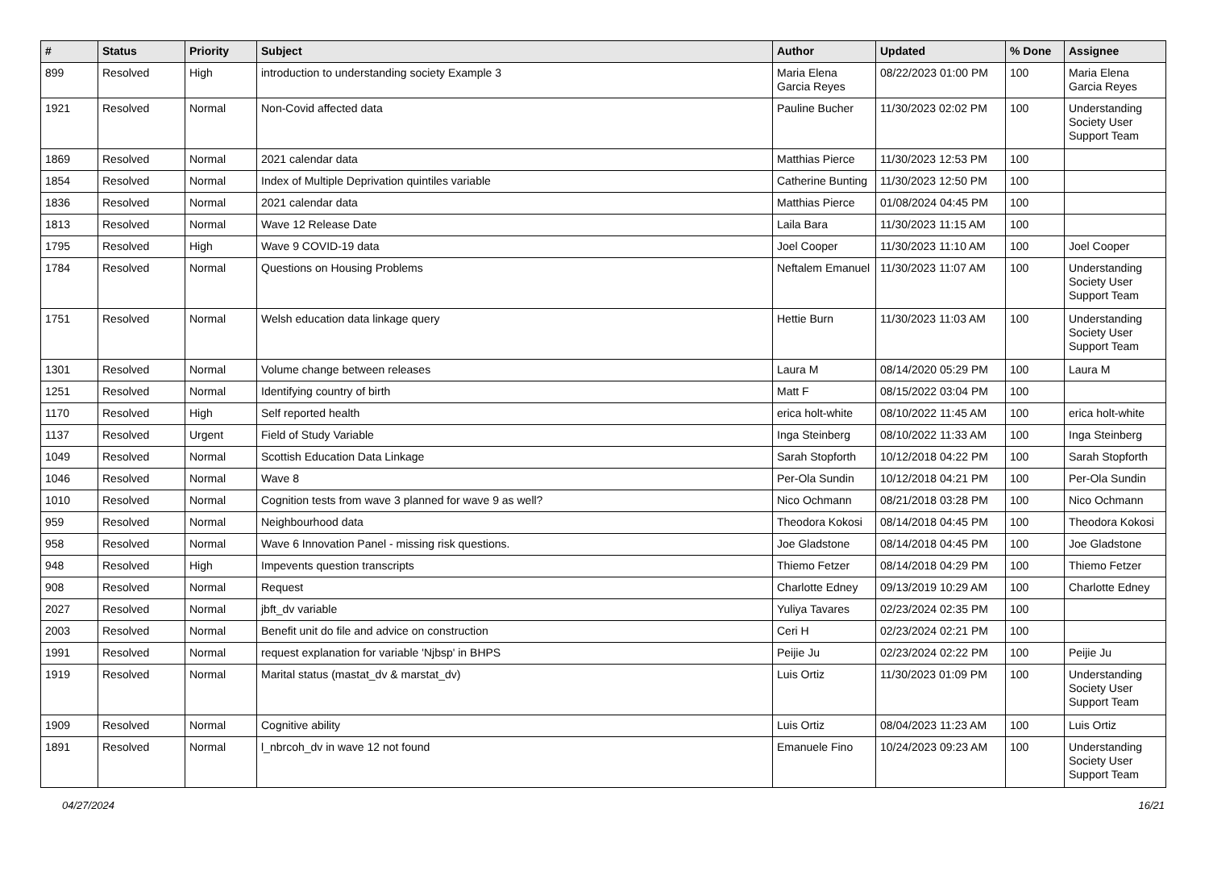| # | Status | Priority | Subject | Author | Updated | % Done | Assignee |
| --- | --- | --- | --- | --- | --- | --- | --- |
| 899 | Resolved | High | introduction to understanding society Example 3 | Maria Elena Garcia Reyes | 08/22/2023 01:00 PM | 100 | Maria Elena Garcia Reyes |
| 1921 | Resolved | Normal | Non-Covid affected data | Pauline Bucher | 11/30/2023 02:02 PM | 100 | Understanding Society User Support Team |
| 1869 | Resolved | Normal | 2021 calendar data | Matthias Pierce | 11/30/2023 12:53 PM | 100 | |
| 1854 | Resolved | Normal | Index of Multiple Deprivation quintiles variable | Catherine Bunting | 11/30/2023 12:50 PM | 100 | |
| 1836 | Resolved | Normal | 2021 calendar data | Matthias Pierce | 01/08/2024 04:45 PM | 100 | |
| 1813 | Resolved | Normal | Wave 12 Release Date | Laila Bara | 11/30/2023 11:15 AM | 100 | |
| 1795 | Resolved | High | Wave 9 COVID-19 data | Joel Cooper | 11/30/2023 11:10 AM | 100 | Joel Cooper |
| 1784 | Resolved | Normal | Questions on Housing Problems | Neftalem Emanuel | 11/30/2023 11:07 AM | 100 | Understanding Society User Support Team |
| 1751 | Resolved | Normal | Welsh education data linkage query | Hettie Burn | 11/30/2023 11:03 AM | 100 | Understanding Society User Support Team |
| 1301 | Resolved | Normal | Volume change between releases | Laura M | 08/14/2020 05:29 PM | 100 | Laura M |
| 1251 | Resolved | Normal | Identifying country of birth | Matt F | 08/15/2022 03:04 PM | 100 | |
| 1170 | Resolved | High | Self reported health | erica holt-white | 08/10/2022 11:45 AM | 100 | erica holt-white |
| 1137 | Resolved | Urgent | Field of Study Variable | Inga Steinberg | 08/10/2022 11:33 AM | 100 | Inga Steinberg |
| 1049 | Resolved | Normal | Scottish Education Data Linkage | Sarah Stopforth | 10/12/2018 04:22 PM | 100 | Sarah Stopforth |
| 1046 | Resolved | Normal | Wave 8 | Per-Ola Sundin | 10/12/2018 04:21 PM | 100 | Per-Ola Sundin |
| 1010 | Resolved | Normal | Cognition tests from wave 3 planned for wave 9 as well? | Nico Ochmann | 08/21/2018 03:28 PM | 100 | Nico Ochmann |
| 959 | Resolved | Normal | Neighbourhood data | Theodora Kokosi | 08/14/2018 04:45 PM | 100 | Theodora Kokosi |
| 958 | Resolved | Normal | Wave 6 Innovation Panel - missing risk questions. | Joe Gladstone | 08/14/2018 04:45 PM | 100 | Joe Gladstone |
| 948 | Resolved | High | Impevents question transcripts | Thiemo Fetzer | 08/14/2018 04:29 PM | 100 | Thiemo Fetzer |
| 908 | Resolved | Normal | Request | Charlotte Edney | 09/13/2019 10:29 AM | 100 | Charlotte Edney |
| 2027 | Resolved | Normal | jbft_dv variable | Yuliya Tavares | 02/23/2024 02:35 PM | 100 | |
| 2003 | Resolved | Normal | Benefit unit do file and advice on construction | Ceri H | 02/23/2024 02:21 PM | 100 | |
| 1991 | Resolved | Normal | request explanation for variable 'Njbsp' in BHPS | Peijie Ju | 02/23/2024 02:22 PM | 100 | Peijie Ju |
| 1919 | Resolved | Normal | Marital status (mastat_dv & marstat_dv) | Luis Ortiz | 11/30/2023 01:09 PM | 100 | Understanding Society User Support Team |
| 1909 | Resolved | Normal | Cognitive ability | Luis Ortiz | 08/04/2023 11:23 AM | 100 | Luis Ortiz |
| 1891 | Resolved | Normal | l_nbrcoh_dv in wave 12 not found | Emanuele Fino | 10/24/2023 09:23 AM | 100 | Understanding Society User Support Team |
04/27/2024 16/21